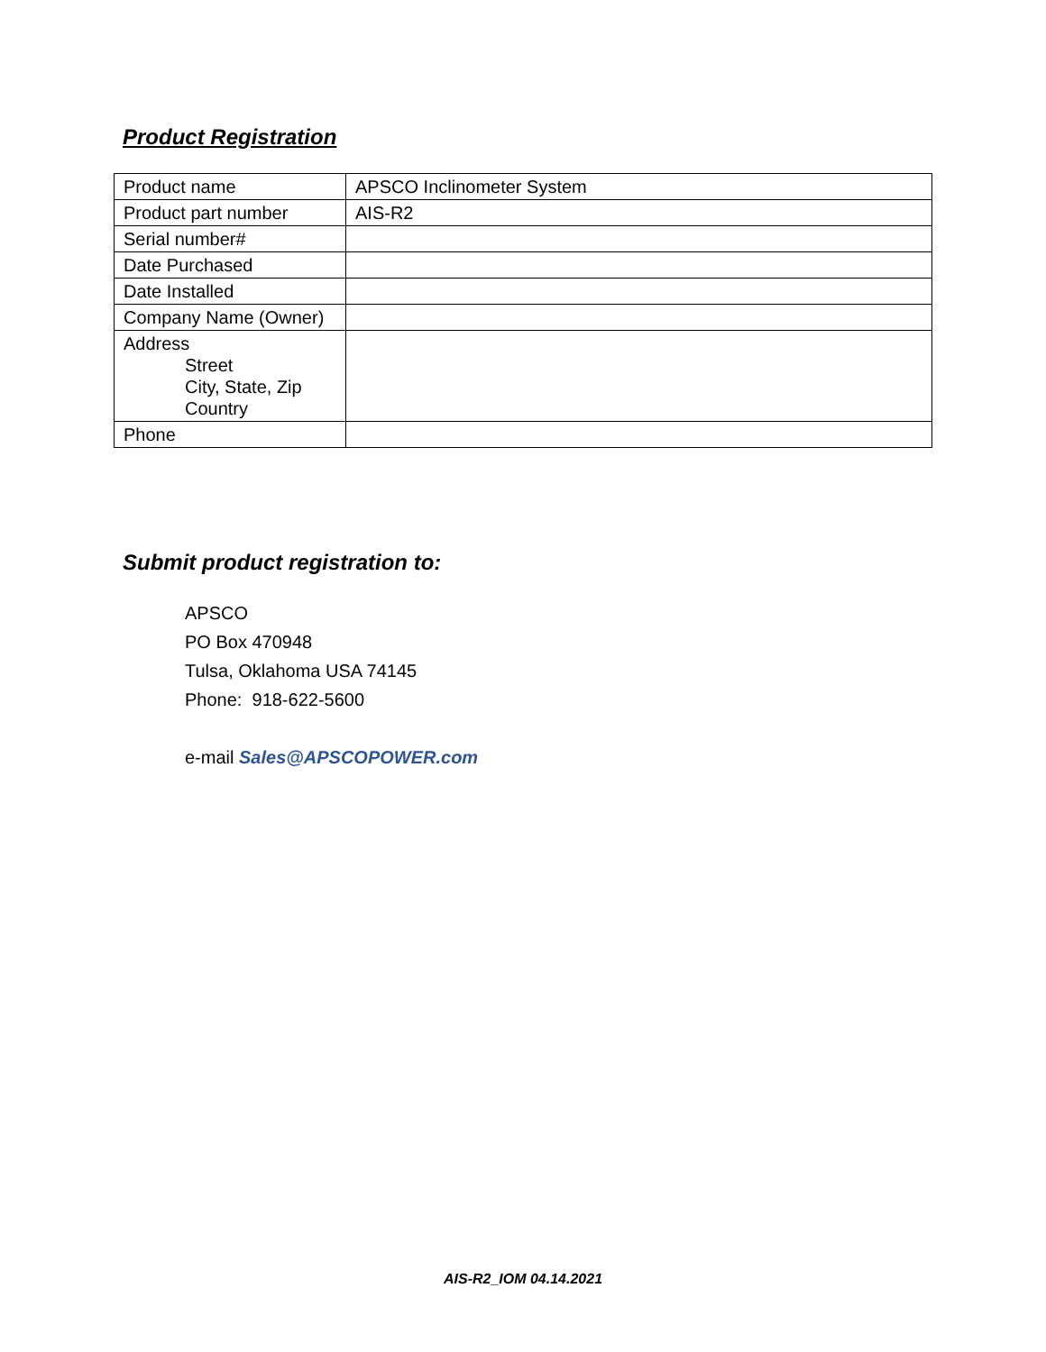Product Registration
| Product name | APSCO Inclinometer System |
| Product part number | AIS-R2 |
| Serial number# | |
| Date Purchased | |
| Date Installed | |
| Company Name (Owner) | |
| Address Street City, State, Zip Country | |
| Phone | |
Submit product registration to:
APSCO
PO Box 470948
Tulsa, Oklahoma USA 74145
Phone: 918-622-5600
e-mail Sales@APSCOPOWER.com
AIS-R2_IOM 04.14.2021